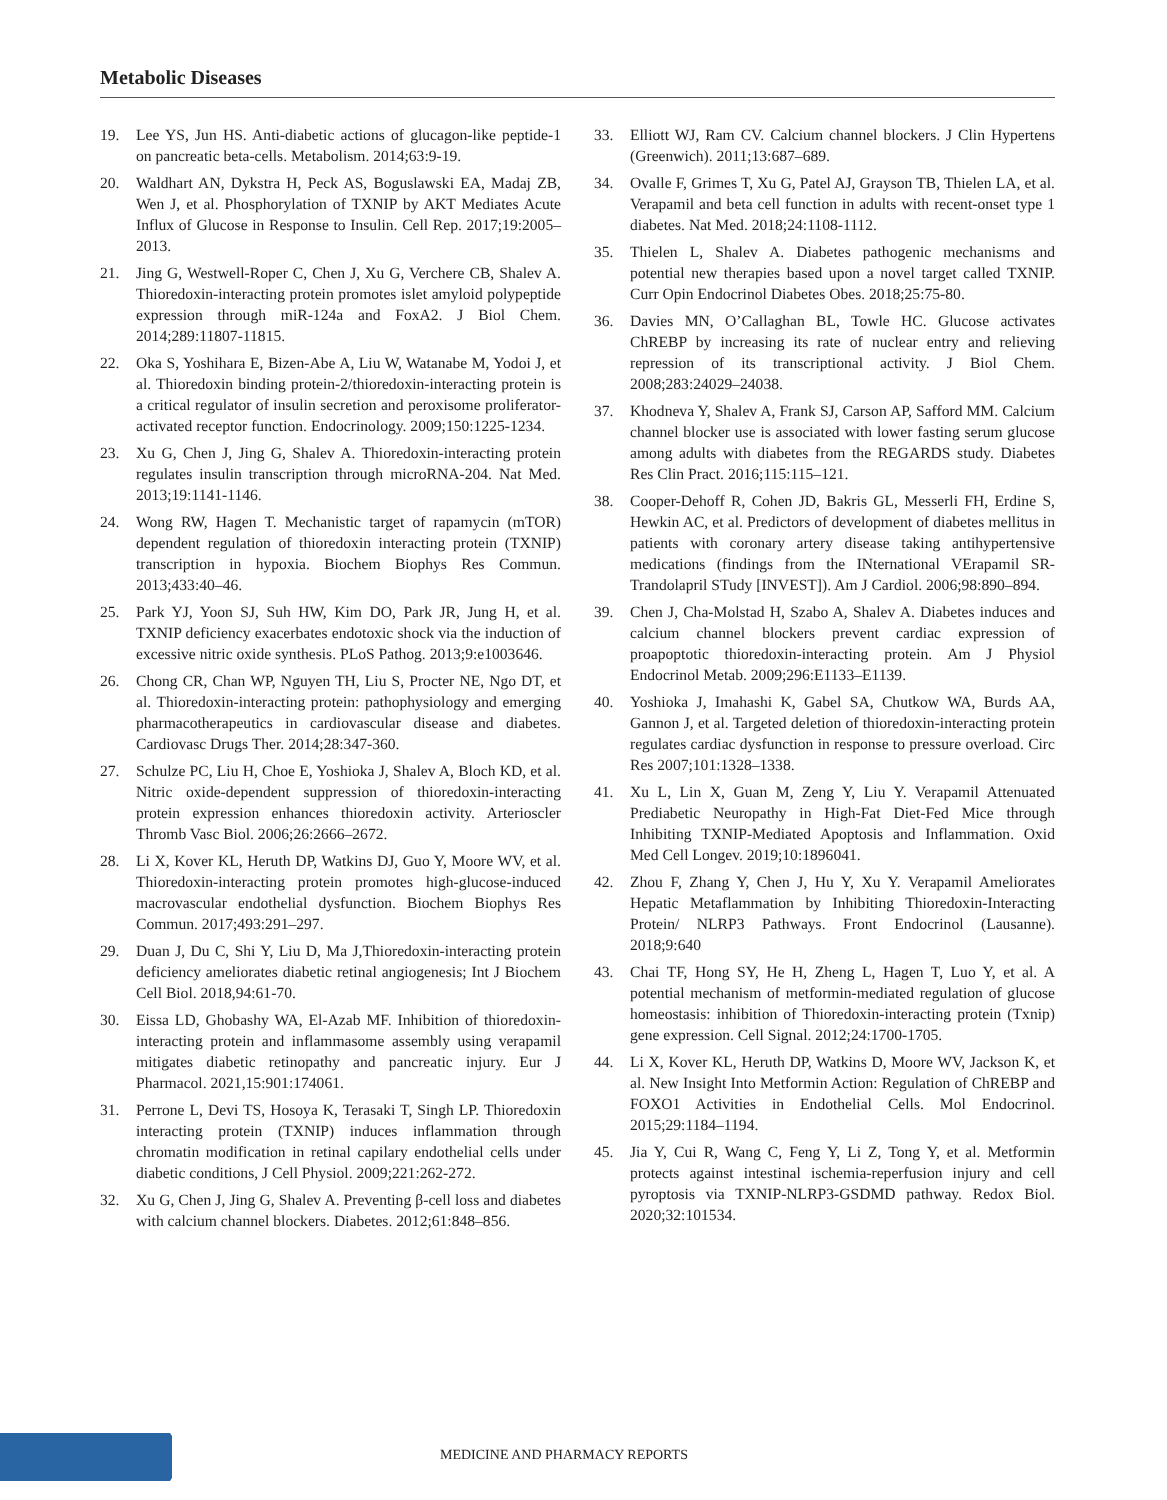Metabolic Diseases
19. Lee YS, Jun HS. Anti-diabetic actions of glucagon-like peptide-1 on pancreatic beta-cells. Metabolism. 2014;63:9-19.
20. Waldhart AN, Dykstra H, Peck AS, Boguslawski EA, Madaj ZB, Wen J, et al. Phosphorylation of TXNIP by AKT Mediates Acute Influx of Glucose in Response to Insulin. Cell Rep. 2017;19:2005–2013.
21. Jing G, Westwell-Roper C, Chen J, Xu G, Verchere CB, Shalev A. Thioredoxin-interacting protein promotes islet amyloid polypeptide expression through miR-124a and FoxA2. J Biol Chem. 2014;289:11807-11815.
22. Oka S, Yoshihara E, Bizen-Abe A, Liu W, Watanabe M, Yodoi J, et al. Thioredoxin binding protein-2/thioredoxin-interacting protein is a critical regulator of insulin secretion and peroxisome proliferator-activated receptor function. Endocrinology. 2009;150:1225-1234.
23. Xu G, Chen J, Jing G, Shalev A. Thioredoxin-interacting protein regulates insulin transcription through microRNA-204. Nat Med. 2013;19:1141-1146.
24. Wong RW, Hagen T. Mechanistic target of rapamycin (mTOR) dependent regulation of thioredoxin interacting protein (TXNIP) transcription in hypoxia. Biochem Biophys Res Commun. 2013;433:40–46.
25. Park YJ, Yoon SJ, Suh HW, Kim DO, Park JR, Jung H, et al. TXNIP deficiency exacerbates endotoxic shock via the induction of excessive nitric oxide synthesis. PLoS Pathog. 2013;9:e1003646.
26. Chong CR, Chan WP, Nguyen TH, Liu S, Procter NE, Ngo DT, et al. Thioredoxin-interacting protein: pathophysiology and emerging pharmacotherapeutics in cardiovascular disease and diabetes. Cardiovasc Drugs Ther. 2014;28:347-360.
27. Schulze PC, Liu H, Choe E, Yoshioka J, Shalev A, Bloch KD, et al. Nitric oxide-dependent suppression of thioredoxin-interacting protein expression enhances thioredoxin activity. Arterioscler Thromb Vasc Biol. 2006;26:2666–2672.
28. Li X, Kover KL, Heruth DP, Watkins DJ, Guo Y, Moore WV, et al. Thioredoxin-interacting protein promotes high-glucose-induced macrovascular endothelial dysfunction. Biochem Biophys Res Commun. 2017;493:291–297.
29. Duan J, Du C, Shi Y, Liu D, Ma J,Thioredoxin-interacting protein deficiency ameliorates diabetic retinal angiogenesis; Int J Biochem Cell Biol. 2018,94:61-70.
30. Eissa LD, Ghobashy WA, El-Azab MF. Inhibition of thioredoxin-interacting protein and inflammasome assembly using verapamil mitigates diabetic retinopathy and pancreatic injury. Eur J Pharmacol. 2021,15:901:174061.
31. Perrone L, Devi TS, Hosoya K, Terasaki T, Singh LP. Thioredoxin interacting protein (TXNIP) induces inflammation through chromatin modification in retinal capilary endothelial cells under diabetic conditions, J Cell Physiol. 2009;221:262-272.
32. Xu G, Chen J, Jing G, Shalev A. Preventing β-cell loss and diabetes with calcium channel blockers. Diabetes. 2012;61:848–856.
33. Elliott WJ, Ram CV. Calcium channel blockers. J Clin Hypertens (Greenwich). 2011;13:687–689.
34. Ovalle F, Grimes T, Xu G, Patel AJ, Grayson TB, Thielen LA, et al. Verapamil and beta cell function in adults with recent-onset type 1 diabetes. Nat Med. 2018;24:1108-1112.
35. Thielen L, Shalev A. Diabetes pathogenic mechanisms and potential new therapies based upon a novel target called TXNIP. Curr Opin Endocrinol Diabetes Obes. 2018;25:75-80.
36. Davies MN, O’Callaghan BL, Towle HC. Glucose activates ChREBP by increasing its rate of nuclear entry and relieving repression of its transcriptional activity. J Biol Chem. 2008;283:24029–24038.
37. Khodneva Y, Shalev A, Frank SJ, Carson AP, Safford MM. Calcium channel blocker use is associated with lower fasting serum glucose among adults with diabetes from the REGARDS study. Diabetes Res Clin Pract. 2016;115:115–121.
38. Cooper-Dehoff R, Cohen JD, Bakris GL, Messerli FH, Erdine S, Hewkin AC, et al. Predictors of development of diabetes mellitus in patients with coronary artery disease taking antihypertensive medications (findings from the INternational VErapamil SR-Trandolapril STudy [INVEST]). Am J Cardiol. 2006;98:890–894.
39. Chen J, Cha-Molstad H, Szabo A, Shalev A. Diabetes induces and calcium channel blockers prevent cardiac expression of proapoptotic thioredoxin-interacting protein. Am J Physiol Endocrinol Metab. 2009;296:E1133–E1139.
40. Yoshioka J, Imahashi K, Gabel SA, Chutkow WA, Burds AA, Gannon J, et al. Targeted deletion of thioredoxin-interacting protein regulates cardiac dysfunction in response to pressure overload. Circ Res 2007;101:1328–1338.
41. Xu L, Lin X, Guan M, Zeng Y, Liu Y. Verapamil Attenuated Prediabetic Neuropathy in High-Fat Diet-Fed Mice through Inhibiting TXNIP-Mediated Apoptosis and Inflammation. Oxid Med Cell Longev. 2019;10:1896041.
42. Zhou F, Zhang Y, Chen J, Hu Y, Xu Y. Verapamil Ameliorates Hepatic Metaflammation by Inhibiting Thioredoxin-Interacting Protein/ NLRP3 Pathways. Front Endocrinol (Lausanne). 2018;9:640
43. Chai TF, Hong SY, He H, Zheng L, Hagen T, Luo Y, et al. A potential mechanism of metformin-mediated regulation of glucose homeostasis: inhibition of Thioredoxin-interacting protein (Txnip) gene expression. Cell Signal. 2012;24:1700-1705.
44. Li X, Kover KL, Heruth DP, Watkins D, Moore WV, Jackson K, et al. New Insight Into Metformin Action: Regulation of ChREBP and FOXO1 Activities in Endothelial Cells. Mol Endocrinol. 2015;29:1184–1194.
45. Jia Y, Cui R, Wang C, Feng Y, Li Z, Tong Y, et al. Metformin protects against intestinal ischemia-reperfusion injury and cell pyroptosis via TXNIP-NLRP3-GSDMD pathway. Redox Biol. 2020;32:101534.
MEDICINE AND PHARMACY REPORTS